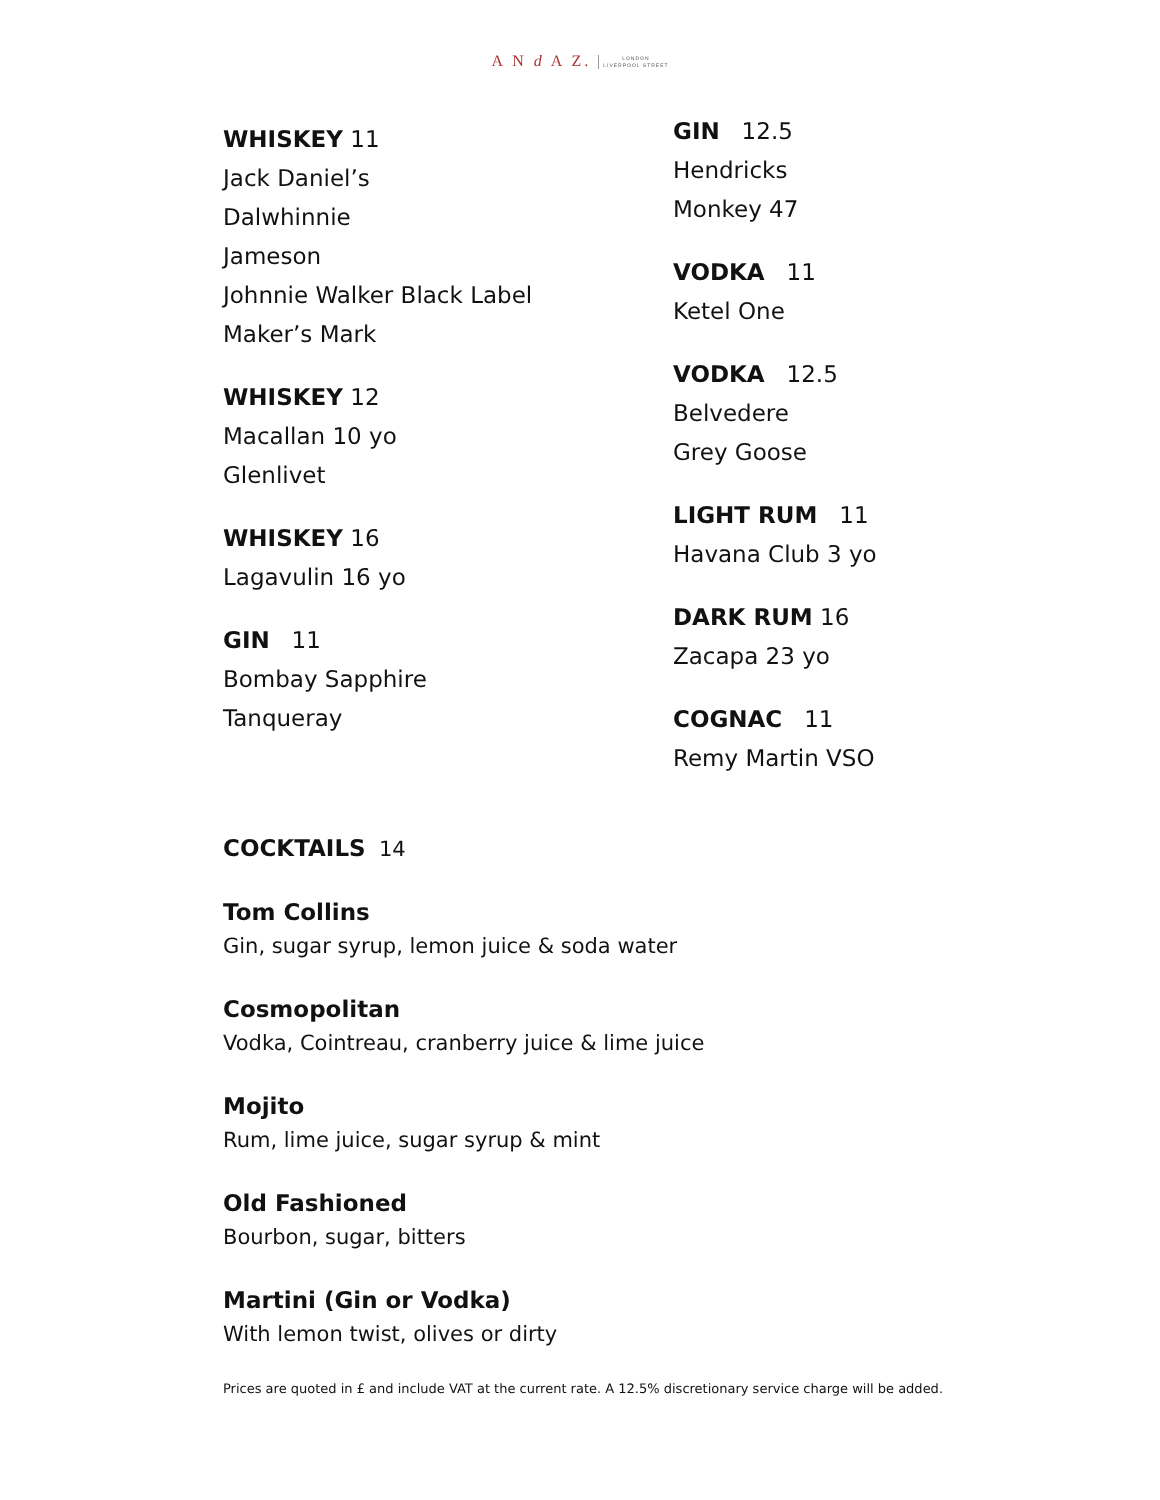A N d A Z. LONDON
LIVERPOOL STREET
WHISKEY 11
Jack Daniel’s
Dalwhinnie
Jameson
Johnnie Walker Black Label
Maker’s Mark
WHISKEY 12
Macallan 10 yo
Glenlivet
WHISKEY 16
Lagavulin 16 yo
GIN 11
Bombay Sapphire
Tanqueray
GIN 12.5
Hendricks
Monkey 47
VODKA 11
Ketel One
VODKA 12.5
Belvedere
Grey Goose
LIGHT RUM 11
Havana Club 3 yo
DARK RUM 16
Zacapa 23 yo
COGNAC 11
Remy Martin VSO
COCKTAILS 14
Tom Collins
Gin, sugar syrup, lemon juice & soda water
Cosmopolitan
Vodka, Cointreau, cranberry juice & lime juice
Mojito
Rum, lime juice, sugar syrup & mint
Old Fashioned
Bourbon, sugar, bitters
Martini (Gin or Vodka)
With lemon twist, olives or dirty
Prices are quoted in £ and include VAT at the current rate. A 12.5% discretionary service charge will be added.